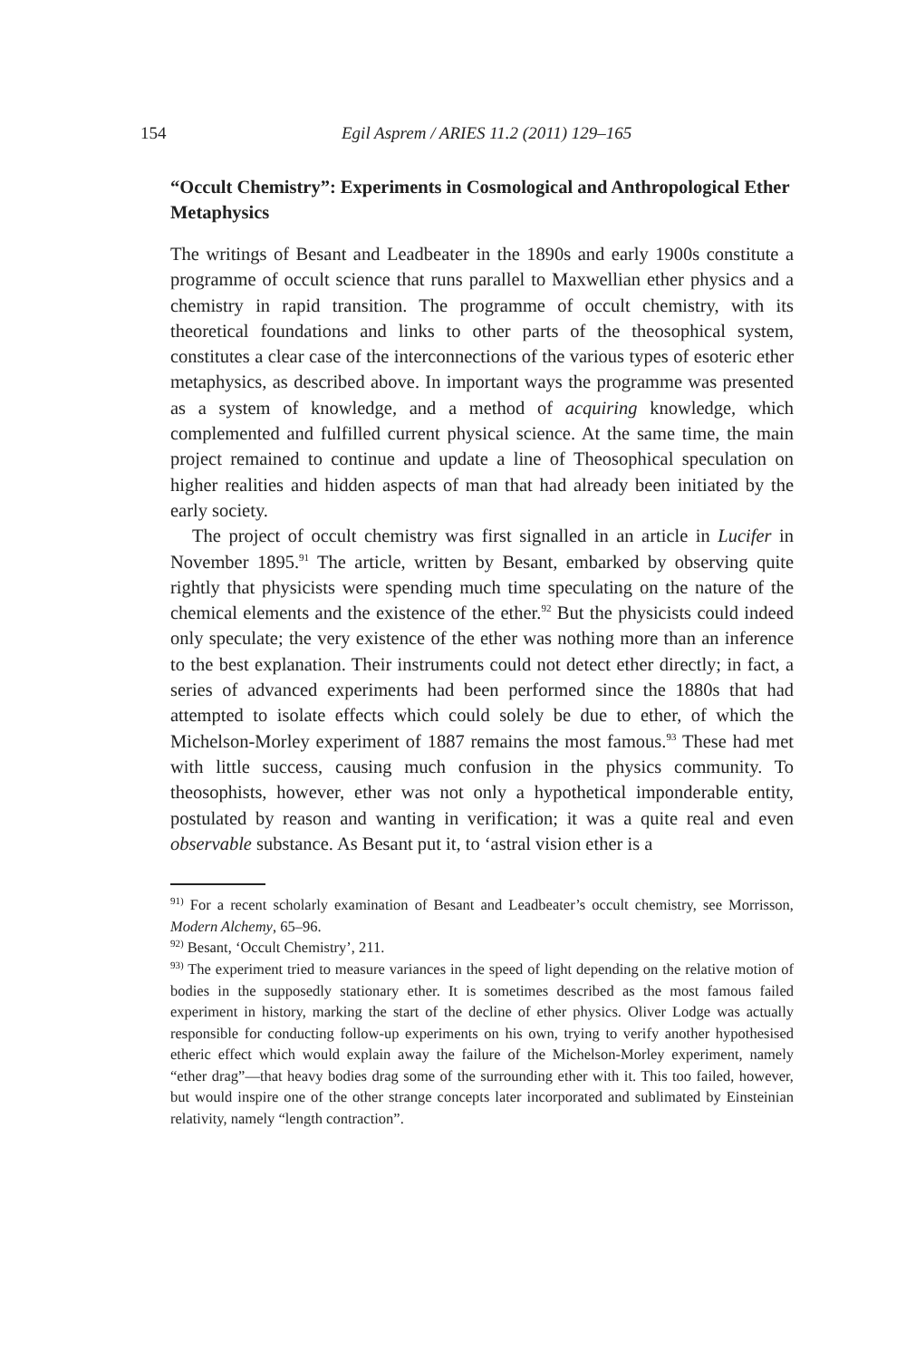154 Egil Asprem / ARIES 11.2 (2011) 129–165
“Occult Chemistry”: Experiments in Cosmological and Anthropological Ether Metaphysics
The writings of Besant and Leadbeater in the 1890s and early 1900s constitute a programme of occult science that runs parallel to Maxwellian ether physics and a chemistry in rapid transition. The programme of occult chemistry, with its theoretical foundations and links to other parts of the theosophical system, constitutes a clear case of the interconnections of the various types of esoteric ether metaphysics, as described above. In important ways the programme was presented as a system of knowledge, and a method of acquiring knowledge, which complemented and fulfilled current physical science. At the same time, the main project remained to continue and update a line of Theosophical speculation on higher realities and hidden aspects of man that had already been initiated by the early society.
The project of occult chemistry was first signalled in an article in Lucifer in November 1895.<sup>91</sup> The article, written by Besant, embarked by observing quite rightly that physicists were spending much time speculating on the nature of the chemical elements and the existence of the ether.<sup>92</sup> But the physicists could indeed only speculate; the very existence of the ether was nothing more than an inference to the best explanation. Their instruments could not detect ether directly; in fact, a series of advanced experiments had been performed since the 1880s that had attempted to isolate effects which could solely be due to ether, of which the Michelson-Morley experiment of 1887 remains the most famous.<sup>93</sup> These had met with little success, causing much confusion in the physics community. To theosophists, however, ether was not only a hypothetical imponderable entity, postulated by reason and wanting in verification; it was a quite real and even observable substance. As Besant put it, to ‘astral vision ether is a
<sup>91)</sup> For a recent scholarly examination of Besant and Leadbeater’s occult chemistry, see Morrisson, Modern Alchemy, 65–96.
<sup>92)</sup> Besant, ‘Occult Chemistry’, 211.
<sup>93)</sup> The experiment tried to measure variances in the speed of light depending on the relative motion of bodies in the supposedly stationary ether. It is sometimes described as the most famous failed experiment in history, marking the start of the decline of ether physics. Oliver Lodge was actually responsible for conducting follow-up experiments on his own, trying to verify another hypothesised etheric effect which would explain away the failure of the Michelson-Morley experiment, namely “ether drag”—that heavy bodies drag some of the surrounding ether with it. This too failed, however, but would inspire one of the other strange concepts later incorporated and sublimated by Einsteinian relativity, namely “length contraction”.